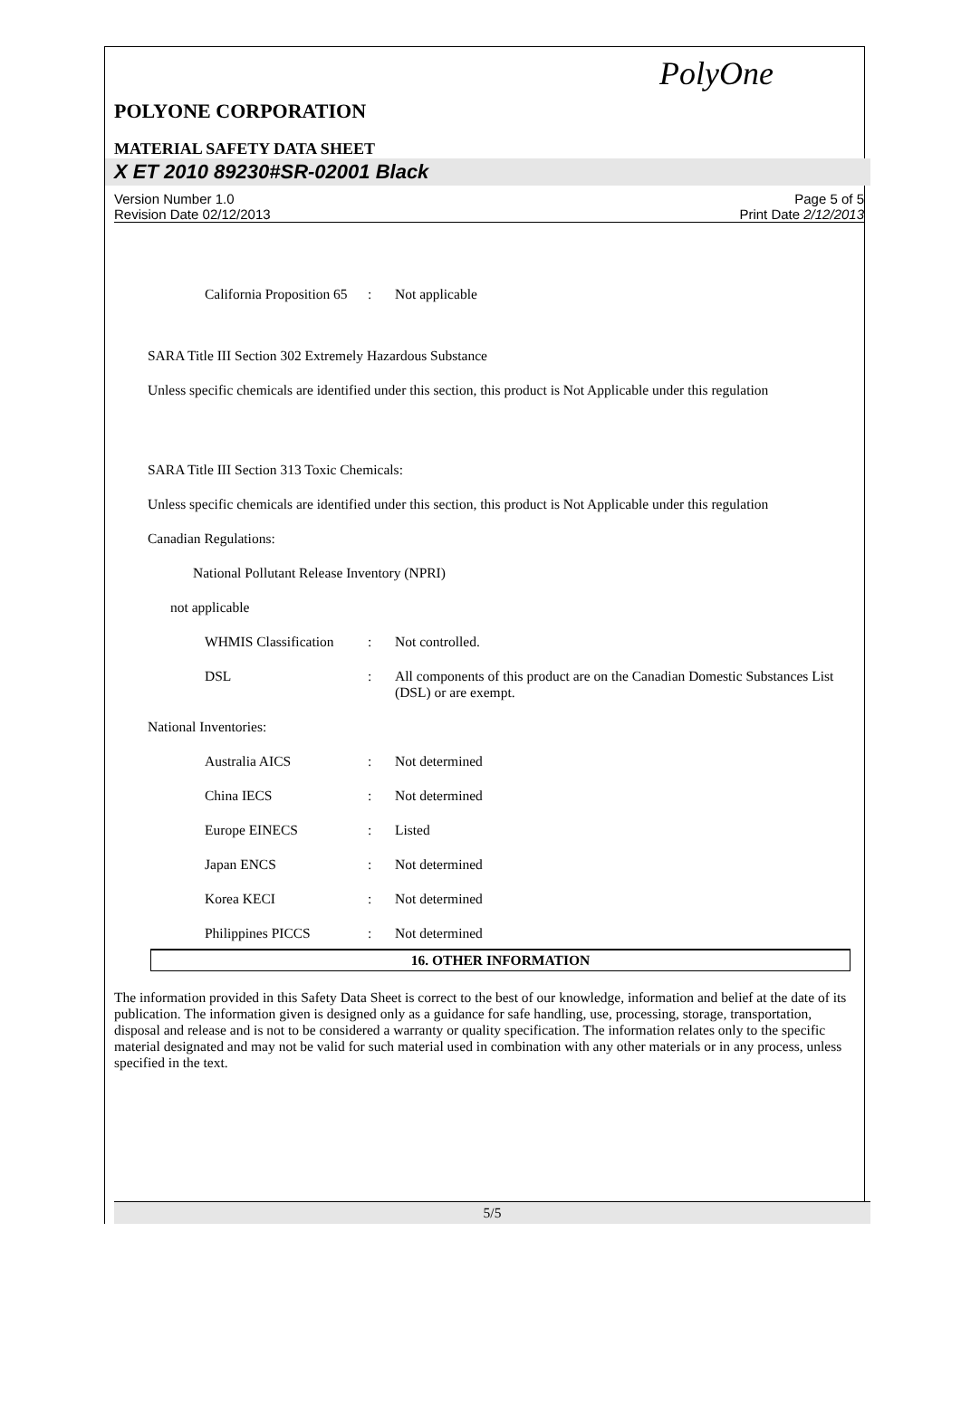PolyOne
POLYONE CORPORATION
MATERIAL SAFETY DATA SHEET
X ET 2010 89230#SR-02001 Black
Version Number 1.0
Revision Date 02/12/2013
Page 5 of 5
Print Date 2/12/2013
California Proposition 65
: Not applicable
SARA Title III Section 302 Extremely Hazardous Substance
Unless specific chemicals are identified under this section, this product is Not Applicable under this regulation
SARA Title III Section 313 Toxic Chemicals:
Unless specific chemicals are identified under this section, this product is Not Applicable under this regulation
Canadian Regulations:
National Pollutant Release Inventory (NPRI)
not applicable
WHMIS Classification
: Not controlled.
DSL : All components of this product are on the Canadian Domestic Substances List (DSL) or are exempt.
National Inventories:
Australia AICS : Not determined
China IECS : Not determined
Europe EINECS : Listed
Japan ENCS : Not determined
Korea KECI : Not determined
Philippines PICCS : Not determined
16. OTHER INFORMATION
The information provided in this Safety Data Sheet is correct to the best of our knowledge, information and belief at the date of its publication. The information given is designed only as a guidance for safe handling, use, processing, storage, transportation, disposal and release and is not to be considered a warranty or quality specification. The information relates only to the specific material designated and may not be valid for such material used in combination with any other materials or in any process, unless specified in the text.
5/5